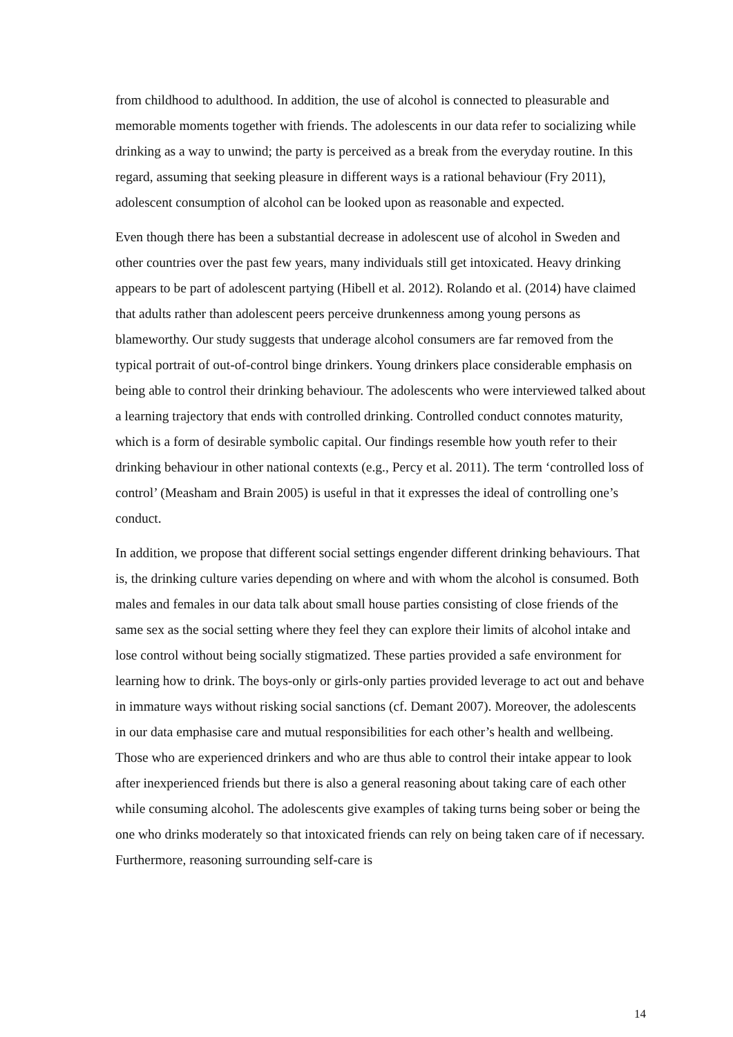from childhood to adulthood. In addition, the use of alcohol is connected to pleasurable and memorable moments together with friends. The adolescents in our data refer to socializing while drinking as a way to unwind; the party is perceived as a break from the everyday routine. In this regard, assuming that seeking pleasure in different ways is a rational behaviour (Fry 2011), adolescent consumption of alcohol can be looked upon as reasonable and expected.
Even though there has been a substantial decrease in adolescent use of alcohol in Sweden and other countries over the past few years, many individuals still get intoxicated. Heavy drinking appears to be part of adolescent partying (Hibell et al. 2012). Rolando et al. (2014) have claimed that adults rather than adolescent peers perceive drunkenness among young persons as blameworthy. Our study suggests that underage alcohol consumers are far removed from the typical portrait of out-of-control binge drinkers. Young drinkers place considerable emphasis on being able to control their drinking behaviour. The adolescents who were interviewed talked about a learning trajectory that ends with controlled drinking. Controlled conduct connotes maturity, which is a form of desirable symbolic capital. Our findings resemble how youth refer to their drinking behaviour in other national contexts (e.g., Percy et al. 2011). The term ‘controlled loss of control’ (Measham and Brain 2005) is useful in that it expresses the ideal of controlling one’s conduct.
In addition, we propose that different social settings engender different drinking behaviours. That is, the drinking culture varies depending on where and with whom the alcohol is consumed. Both males and females in our data talk about small house parties consisting of close friends of the same sex as the social setting where they feel they can explore their limits of alcohol intake and lose control without being socially stigmatized. These parties provided a safe environment for learning how to drink. The boys-only or girls-only parties provided leverage to act out and behave in immature ways without risking social sanctions (cf. Demant 2007). Moreover, the adolescents in our data emphasise care and mutual responsibilities for each other’s health and wellbeing. Those who are experienced drinkers and who are thus able to control their intake appear to look after inexperienced friends but there is also a general reasoning about taking care of each other while consuming alcohol. The adolescents give examples of taking turns being sober or being the one who drinks moderately so that intoxicated friends can rely on being taken care of if necessary. Furthermore, reasoning surrounding self-care is
14